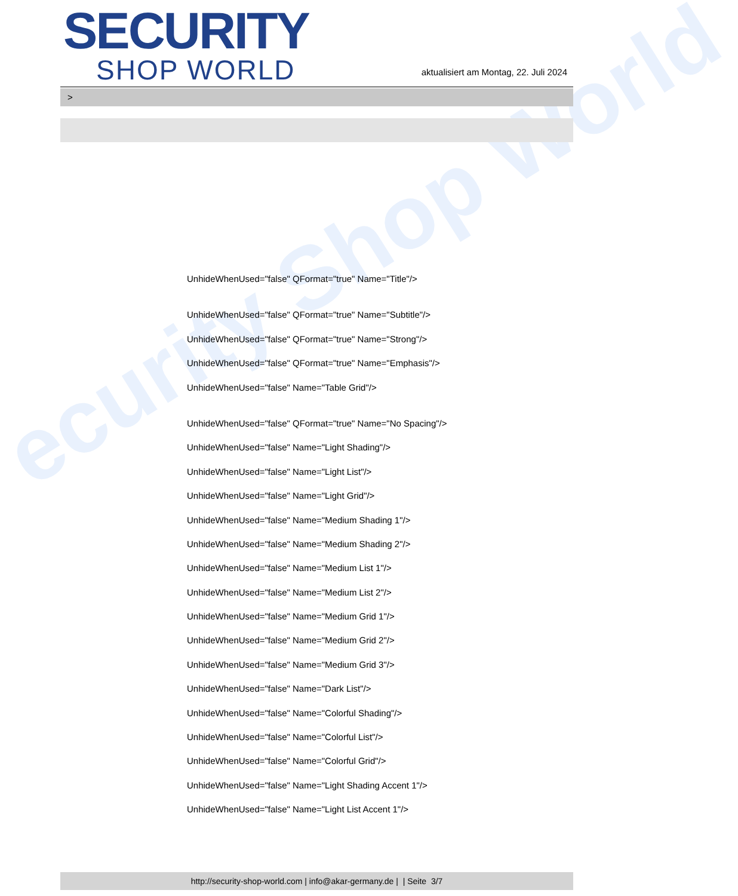ecurity Shop World
SECURITY
SHOP WORLD
aktualisiert am Montag, 22. Juli 2024
>
UnhideWhenUsed="false" QFormat="true" Name="Title"/>
UnhideWhenUsed="false" QFormat="true" Name="Subtitle"/>
UnhideWhenUsed="false" QFormat="true" Name="Strong"/>
UnhideWhenUsed="false" QFormat="true" Name="Emphasis"/>
UnhideWhenUsed="false" Name="Table Grid"/>
UnhideWhenUsed="false" QFormat="true" Name="No Spacing"/>
UnhideWhenUsed="false" Name="Light Shading"/>
UnhideWhenUsed="false" Name="Light List"/>
UnhideWhenUsed="false" Name="Light Grid"/>
UnhideWhenUsed="false" Name="Medium Shading 1"/>
UnhideWhenUsed="false" Name="Medium Shading 2"/>
UnhideWhenUsed="false" Name="Medium List 1"/>
UnhideWhenUsed="false" Name="Medium List 2"/>
UnhideWhenUsed="false" Name="Medium Grid 1"/>
UnhideWhenUsed="false" Name="Medium Grid 2"/>
UnhideWhenUsed="false" Name="Medium Grid 3"/>
UnhideWhenUsed="false" Name="Dark List"/>
UnhideWhenUsed="false" Name="Colorful Shading"/>
UnhideWhenUsed="false" Name="Colorful List"/>
UnhideWhenUsed="false" Name="Colorful Grid"/>
UnhideWhenUsed="false" Name="Light Shading Accent 1"/>
UnhideWhenUsed="false" Name="Light List Accent 1"/>
http://security-shop-world.com | info@akar-germany.de | | Seite 3/7